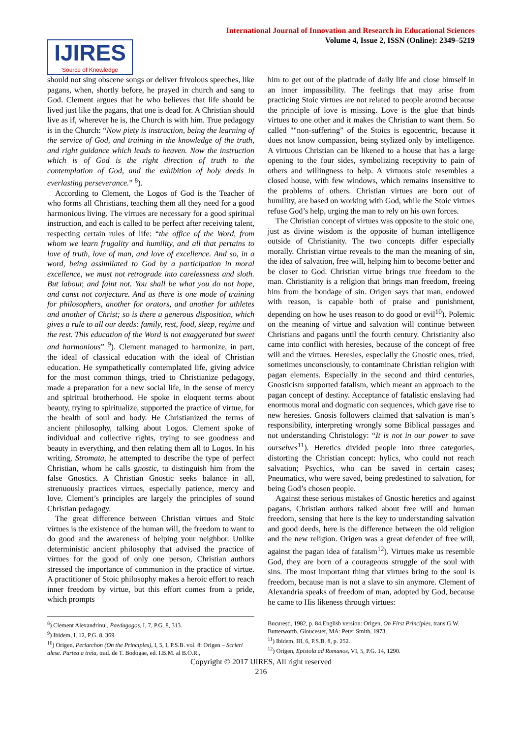International Journal of Innovation and Research in Educational Sciences
Volume 4, Issue 2, ISSN (Online): 2349–5219
IJIRES
Source of Knowledge
should not sing obscene songs or deliver frivolous speeches, like pagans, when, shortly before, he prayed in church and sang to God. Clement argues that he who believes that life should be lived just like the pagans, that one is dead for. A Christian should live as if, wherever he is, the Church is with him. True pedagogy is in the Church: “Now piety is instruction, being the learning of the service of God, and training in the knowledge of the truth, and right guidance which leads to heaven. Now the instruction which is of God is the right direction of truth to the contemplation of God, and the exhibition of holy deeds in everlasting perseverance.” <sup>8</sup>).
According to Clement, the Logos of God is the Teacher of who forms all Christians, teaching them all they need for a good harmonious living. The virtues are necessary for a good spiritual instruction, and each is called to be perfect after receiving talent, respecting certain rules of life: “the office of the Word, from whom we learn frugality and humility, and all that pertains to love of truth, love of man, and love of excellence. And so, in a word, being assimilated to God by a participation in moral excellence, we must not retrograde into carelessness and sloth. But labour, and faint not. You shall be what you do not hope, and canst not conjecture. And as there is one mode of training for philosophers, another for orators, and another for athletes and another of Christ; so is there a generous disposition, which gives a rule to all our deeds: family, rest, food, sleep, regime and the rest. This education of the Word is not exaggerated but sweet and harmonious” <sup>9</sup>). Clement managed to harmonize, in part, the ideal of classical education with the ideal of Christian education. He sympathetically contemplated life, giving advice for the most common things, tried to Christianize pedagogy, made a preparation for a new social life, in the sense of mercy and spiritual brotherhood. He spoke in eloquent terms about beauty, trying to spiritualize, supported the practice of virtue, for the health of soul and body. He Christianized the terms of ancient philosophy, talking about Logos. Clement spoke of individual and collective rights, trying to see goodness and beauty in everything, and then relating them all to Logos. In his writing, Stromata, he attempted to describe the type of perfect Christian, whom he calls gnostic, to distinguish him from the false Gnostics. A Christian Gnostic seeks balance in all, strenuously practices virtues, especially patience, mercy and love. Clement’s principles are largely the principles of sound Christian pedagogy.
The great difference between Christian virtues and Stoic virtues is the existence of the human will, the freedom to want to do good and the awareness of helping your neighbor. Unlike deterministic ancient philosophy that advised the practice of virtues for the good of only one person, Christian authors stressed the importance of communion in the practice of virtue. A practitioner of Stoic philosophy makes a heroic effort to reach inner freedom by virtue, but this effort comes from a pride, which prompts
him to get out of the platitude of daily life and close himself in an inner impassibility. The feelings that may arise from practicing Stoic virtues are not related to people around because the principle of love is missing. Love is the glue that binds virtues to one other and it makes the Christian to want them. So called ""non-suffering” of the Stoics is egocentric, because it does not know compassion, being stylized only by intelligence. A virtuous Christian can be likened to a house that has a large opening to the four sides, symbolizing receptivity to pain of others and willingness to help. A virtuous stoic resembles a closed house, with few windows, which remains insensitive to the problems of others. Christian virtues are born out of humility, are based on working with God, while the Stoic virtues refuse God’s help, urging the man to rely on his own forces.
The Christian concept of virtues was opposite to the stoic one, just as divine wisdom is the opposite of human intelligence outside of Christianity. The two concepts differ especially morally. Christian virtue reveals to the man the meaning of sin, the idea of salvation, free will, helping him to become better and be closer to God. Christian virtue brings true freedom to the man. Christianity is a religion that brings man freedom, freeing him from the bondage of sin. Origen says that man, endowed with reason, is capable both of praise and punishment, depending on how he uses reason to do good or evil<sup>10</sup>). Polemic on the meaning of virtue and salvation will continue between Christians and pagans until the fourth century. Christianity also came into conflict with heresies, because of the concept of free will and the virtues. Heresies, especially the Gnostic ones, tried, sometimes unconsciously, to contaminate Christian religion with pagan elements. Especially in the second and third centuries, Gnosticism supported fatalism, which meant an approach to the pagan concept of destiny. Acceptance of fatalistic enslaving had enormous moral and dogmatic con sequences, which gave rise to new heresies. Gnosis followers claimed that salvation is man’s responsibility, interpreting wrongly some Biblical passages and not understanding Christology: “It is not in our power to save ourselves<sup>11</sup>). Heretics divided people into three categories, distorting the Christian concept: hylics, who could not reach salvation; Psychics, who can be saved in certain cases; Pneumatics, who were saved, being predestined to salvation, for being God’s chosen people.
Against these serious mistakes of Gnostic heretics and against pagans, Christian authors talked about free will and human freedom, sensing that here is the key to understanding salvation and good deeds, here is the difference between the old religion and the new religion. Origen was a great defender of free will, against the pagan idea of fatalism<sup>12</sup>). Virtues make us resemble God, they are born of a courageous struggle of the soul with sins. The most important thing that virtues bring to the soul is freedom, because man is not a slave to sin anymore. Clement of Alexandria speaks of freedom of man, adopted by God, because he came to His likeness through virtues:
<sup>8</sup>) Clement Alexandrinul, Paedagogos, I, 7, P.G. 8, 313.
<sup>9</sup>) Ibidem, I, 12, P.G. 8, 369.
<sup>10</sup>) Origen, Periarchon (On the Principles), I, 5, I, P.S.B. vol. 8: Origen – Scrieri alese. Partea a treia, trad. de T. Bodogae, ed. I.B.M. al B.O.R.,
București, 1982, p. 84.English version: Origen, On First Principles, trans G.W. Butterworth, Gloucester, MA: Peter Smith, 1973.
<sup>11</sup>) Ibidem, III, 6, P.S.B. 8, p. 252.
<sup>12</sup>) Origen, Epistola ad Romanos, VI, 5, P.G. 14, 1290.
Copyright © 2017 IJIRES, All right reserved
216